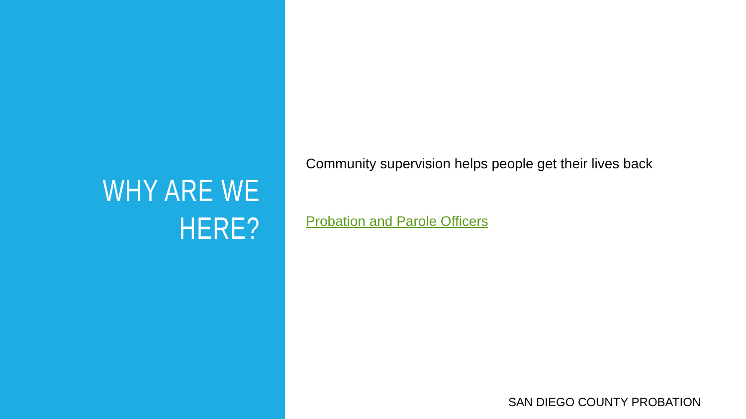WHY ARE WE
HERE?
Community supervision helps people get their lives back
Probation and Parole Officers
SAN DIEGO COUNTY PROBATION